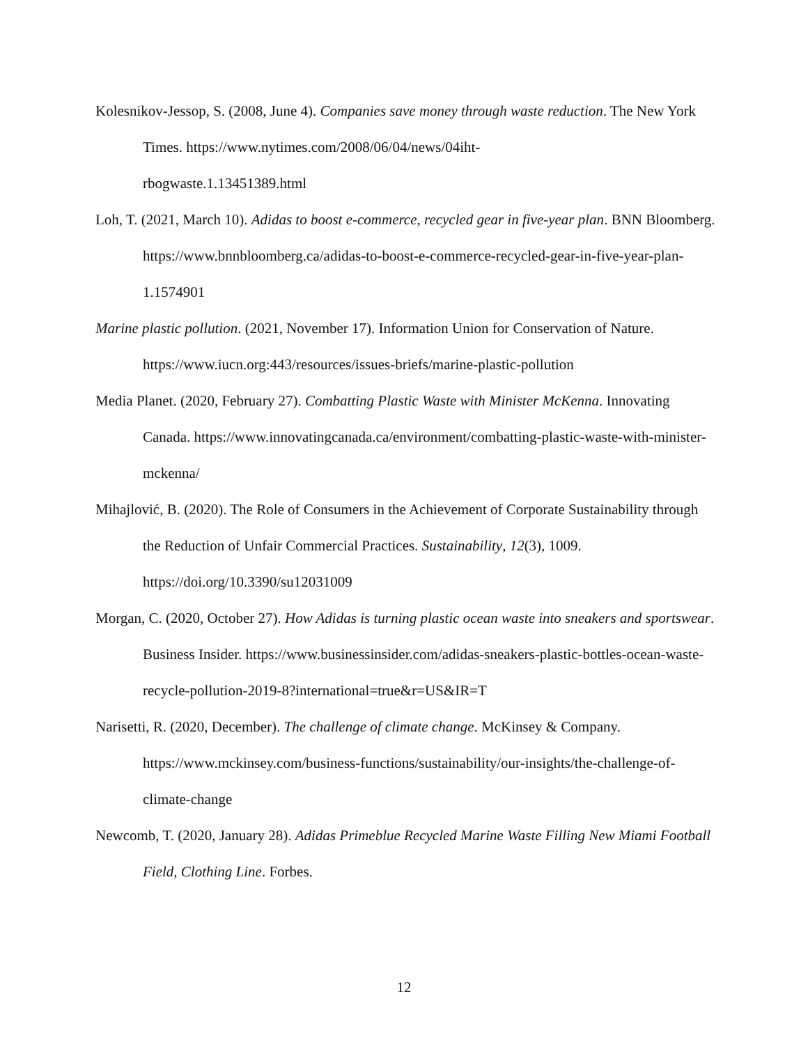Kolesnikov-Jessop, S. (2008, June 4). Companies save money through waste reduction. The New York Times. https://www.nytimes.com/2008/06/04/news/04iht-
rbogwaste.1.13451389.html
Loh, T. (2021, March 10). Adidas to boost e-commerce, recycled gear in five-year plan. BNN Bloomberg. https://www.bnnbloomberg.ca/adidas-to-boost-e-commerce-recycled-gear-in-five-year-plan-1.1574901
Marine plastic pollution. (2021, November 17). Information Union for Conservation of Nature. https://www.iucn.org:443/resources/issues-briefs/marine-plastic-pollution
Media Planet. (2020, February 27). Combatting Plastic Waste with Minister McKenna. Innovating Canada. https://www.innovatingcanada.ca/environment/combatting-plastic-waste-with-minister-mckenna/
Mihajlović, B. (2020). The Role of Consumers in the Achievement of Corporate Sustainability through the Reduction of Unfair Commercial Practices. Sustainability, 12(3), 1009. https://doi.org/10.3390/su12031009
Morgan, C. (2020, October 27). How Adidas is turning plastic ocean waste into sneakers and sportswear. Business Insider. https://www.businessinsider.com/adidas-sneakers-plastic-bottles-ocean-waste-recycle-pollution-2019-8?international=true&r=US&IR=T
Narisetti, R. (2020, December). The challenge of climate change. McKinsey & Company. https://www.mckinsey.com/business-functions/sustainability/our-insights/the-challenge-of-climate-change
Newcomb, T. (2020, January 28). Adidas Primeblue Recycled Marine Waste Filling New Miami Football Field, Clothing Line. Forbes.
12